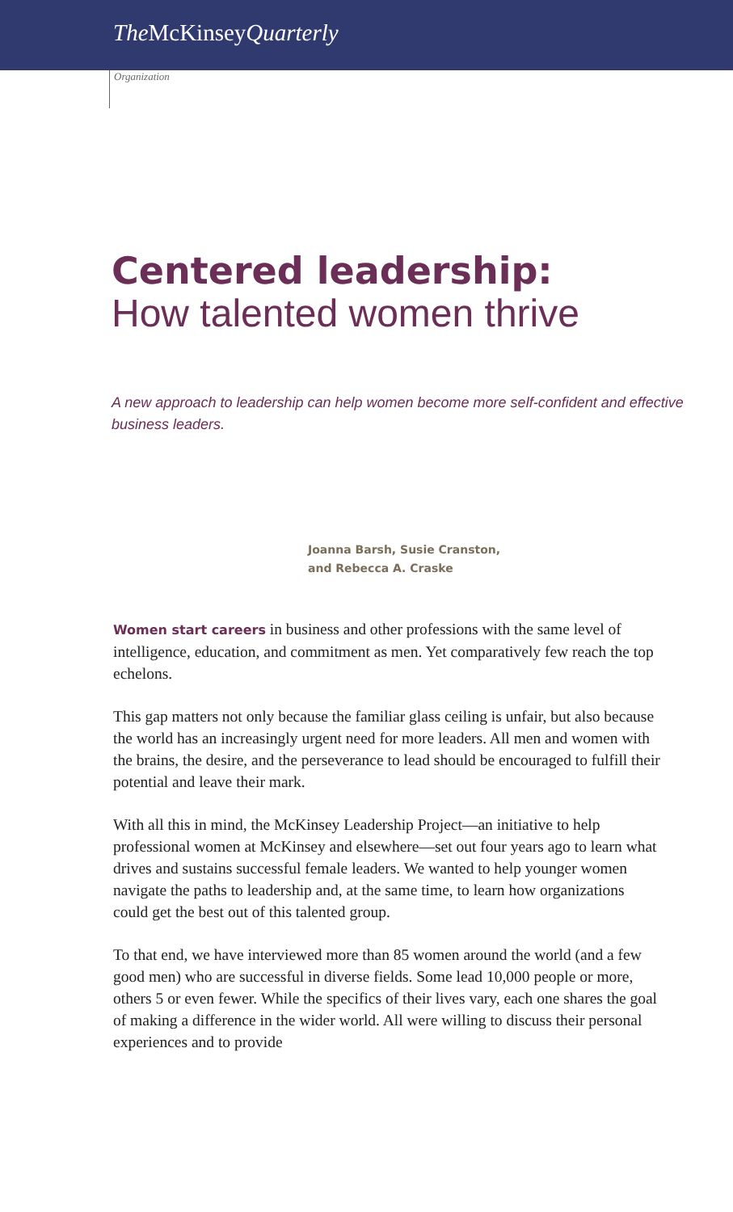The McKinseyQuarterly
Organization
Centered leadership:
How talented women thrive
A new approach to leadership can help women become more self-confident and effective business leaders.
Joanna Barsh, Susie Cranston,
and Rebecca A. Craske
Women start careers in business and other professions with the same level of intelligence, education, and commitment as men. Yet comparatively few reach the top echelons.
This gap matters not only because the familiar glass ceiling is unfair, but also because the world has an increasingly urgent need for more leaders. All men and women with the brains, the desire, and the perseverance to lead should be encouraged to fulfill their potential and leave their mark.
With all this in mind, the McKinsey Leadership Project—an initiative to help professional women at McKinsey and elsewhere—set out four years ago to learn what drives and sustains successful female leaders. We wanted to help younger women navigate the paths to leadership and, at the same time, to learn how organizations could get the best out of this talented group.
To that end, we have interviewed more than 85 women around the world (and a few good men) who are successful in diverse fields. Some lead 10,000 people or more, others 5 or even fewer. While the specifics of their lives vary, each one shares the goal of making a difference in the wider world. All were willing to discuss their personal experiences and to provide